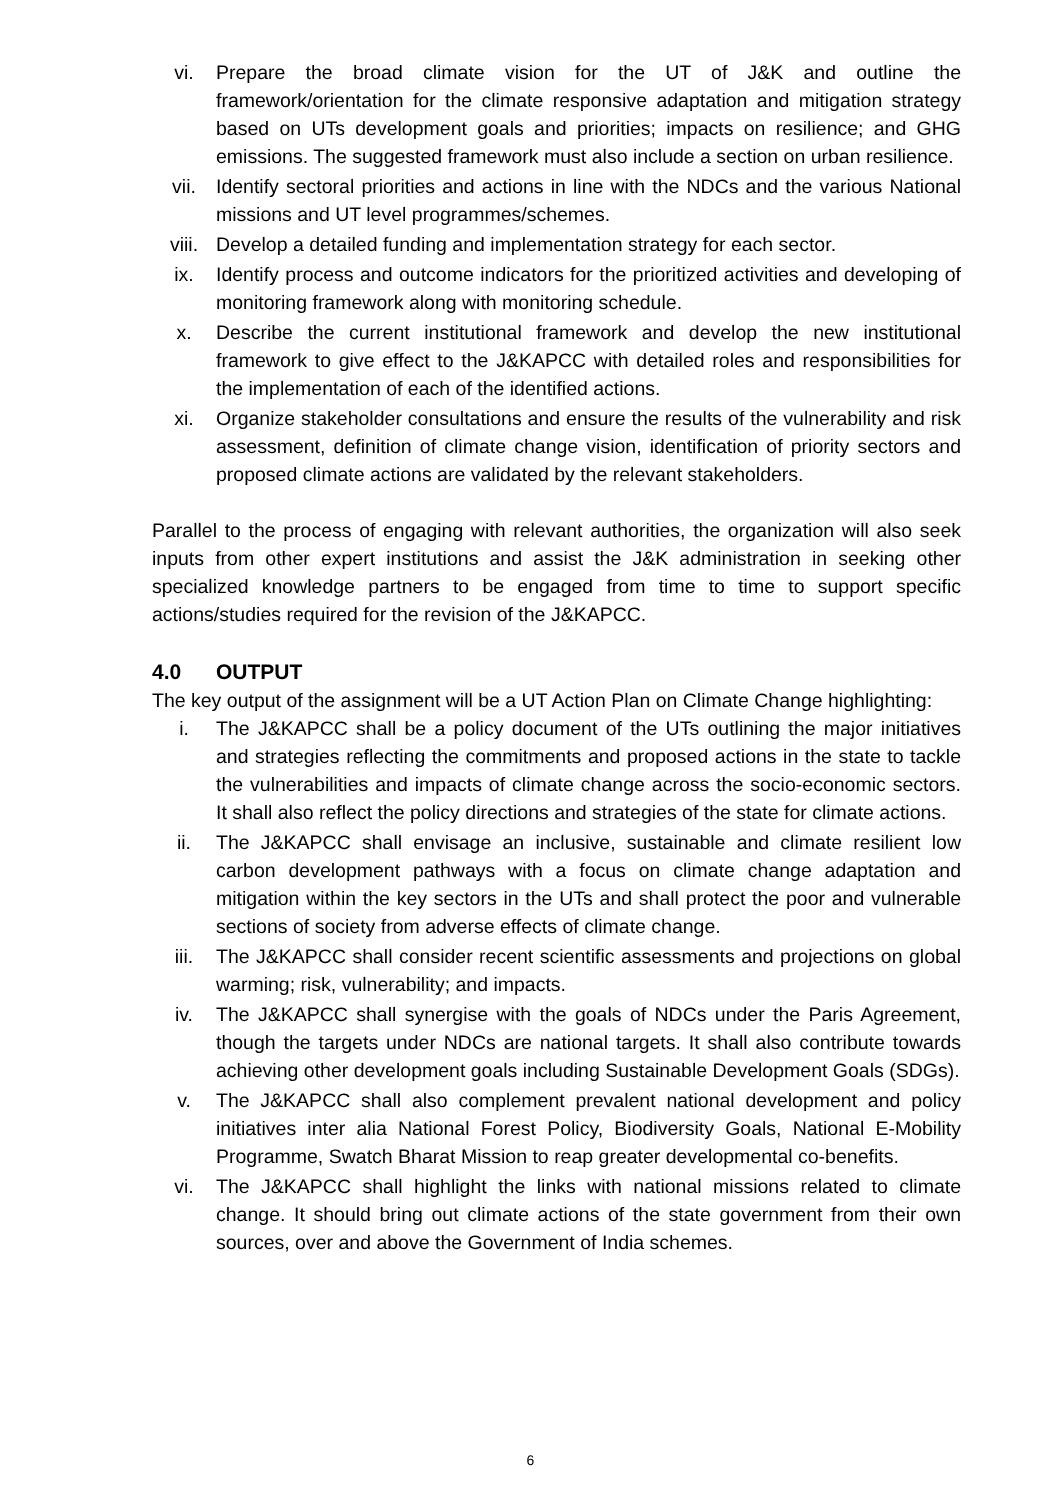vi. Prepare the broad climate vision for the UT of J&K and outline the framework/orientation for the climate responsive adaptation and mitigation strategy based on UTs development goals and priorities; impacts on resilience; and GHG emissions. The suggested framework must also include a section on urban resilience.
vii. Identify sectoral priorities and actions in line with the NDCs and the various National missions and UT level programmes/schemes.
viii. Develop a detailed funding and implementation strategy for each sector.
ix. Identify process and outcome indicators for the prioritized activities and developing of monitoring framework along with monitoring schedule.
x. Describe the current institutional framework and develop the new institutional framework to give effect to the J&KAPCC with detailed roles and responsibilities for the implementation of each of the identified actions.
xi. Organize stakeholder consultations and ensure the results of the vulnerability and risk assessment, definition of climate change vision, identification of priority sectors and proposed climate actions are validated by the relevant stakeholders.
Parallel to the process of engaging with relevant authorities, the organization will also seek inputs from other expert institutions and assist the J&K administration in seeking other specialized knowledge partners to be engaged from time to time to support specific actions/studies required for the revision of the J&KAPCC.
4.0 OUTPUT
The key output of the assignment will be a UT Action Plan on Climate Change highlighting:
i. The J&KAPCC shall be a policy document of the UTs outlining the major initiatives and strategies reflecting the commitments and proposed actions in the state to tackle the vulnerabilities and impacts of climate change across the socio-economic sectors. It shall also reflect the policy directions and strategies of the state for climate actions.
ii. The J&KAPCC shall envisage an inclusive, sustainable and climate resilient low carbon development pathways with a focus on climate change adaptation and mitigation within the key sectors in the UTs and shall protect the poor and vulnerable sections of society from adverse effects of climate change.
iii. The J&KAPCC shall consider recent scientific assessments and projections on global warming; risk, vulnerability; and impacts.
iv. The J&KAPCC shall synergise with the goals of NDCs under the Paris Agreement, though the targets under NDCs are national targets. It shall also contribute towards achieving other development goals including Sustainable Development Goals (SDGs).
v. The J&KAPCC shall also complement prevalent national development and policy initiatives inter alia National Forest Policy, Biodiversity Goals, National E-Mobility Programme, Swatch Bharat Mission to reap greater developmental co-benefits.
vi. The J&KAPCC shall highlight the links with national missions related to climate change. It should bring out climate actions of the state government from their own sources, over and above the Government of India schemes.
6